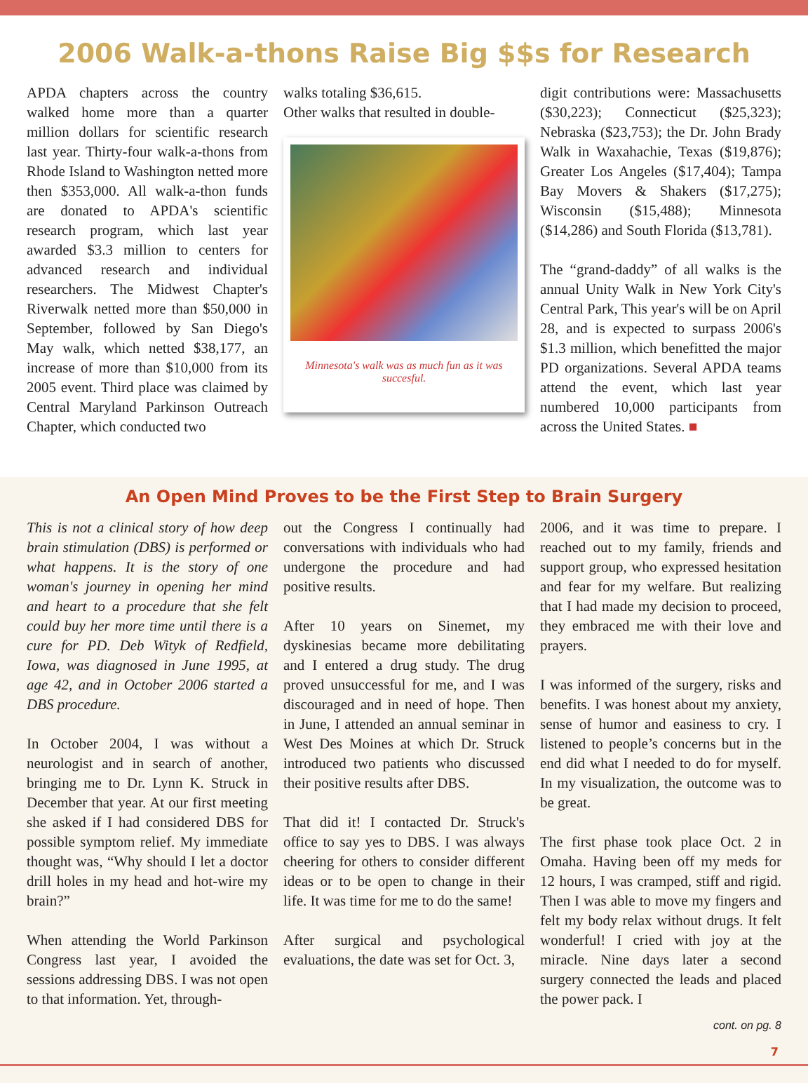2006 Walk-a-thons Raise Big $$s for Research
APDA chapters across the country walked home more than a quarter million dollars for scientific research last year. Thirty-four walk-a-thons from Rhode Island to Washington netted more then $353,000. All walk-a-thon funds are donated to APDA's scientific research program, which last year awarded $3.3 million to centers for advanced research and individual researchers. The Midwest Chapter's Riverwalk netted more than $50,000 in September, followed by San Diego's May walk, which netted $38,177, an increase of more than $10,000 from its 2005 event. Third place was claimed by Central Maryland Parkinson Outreach Chapter, which conducted two
walks totaling $36,615.
Other walks that resulted in double-
Minnesota's walk was as much fun as it was succesful.
digit contributions were: Massachusetts ($30,223); Connecticut ($25,323); Nebraska ($23,753); the Dr. John Brady Walk in Waxahachie, Texas ($19,876); Greater Los Angeles ($17,404); Tampa Bay Movers & Shakers ($17,275); Wisconsin ($15,488); Minnesota ($14,286) and South Florida ($13,781).
The “grand-daddy” of all walks is the annual Unity Walk in New York City's Central Park, This year's will be on April 28, and is expected to surpass 2006's $1.3 million, which benefitted the major PD organizations. Several APDA teams attend the event, which last year numbered 10,000 participants from across the United States. ■
An Open Mind Proves to be the First Step to Brain Surgery
This is not a clinical story of how deep brain stimulation (DBS) is performed or what happens. It is the story of one woman's journey in opening her mind and heart to a procedure that she felt could buy her more time until there is a cure for PD. Deb Wityk of Redfield, Iowa, was diagnosed in June 1995, at age 42, and in October 2006 started a DBS procedure.
In October 2004, I was without a neurologist and in search of another, bringing me to Dr. Lynn K. Struck in December that year. At our first meeting she asked if I had considered DBS for possible symptom relief. My immediate thought was, “Why should I let a doctor drill holes in my head and hot-wire my brain?”
When attending the World Parkinson Congress last year, I avoided the sessions addressing DBS. I was not open to that information. Yet, through-
out the Congress I continually had conversations with individuals who had undergone the procedure and had positive results.
After 10 years on Sinemet, my dyskinesias became more debilitating and I entered a drug study. The drug proved unsuccessful for me, and I was discouraged and in need of hope. Then in June, I attended an annual seminar in West Des Moines at which Dr. Struck introduced two patients who discussed their positive results after DBS.
That did it! I contacted Dr. Struck's office to say yes to DBS. I was always cheering for others to consider different ideas or to be open to change in their life. It was time for me to do the same!
After surgical and psychological evaluations, the date was set for Oct. 3,
2006, and it was time to prepare. I reached out to my family, friends and support group, who expressed hesitation and fear for my welfare. But realizing that I had made my decision to proceed, they embraced me with their love and prayers.
I was informed of the surgery, risks and benefits. I was honest about my anxiety, sense of humor and easiness to cry. I listened to people’s concerns but in the end did what I needed to do for myself. In my visualization, the outcome was to be great.
The first phase took place Oct. 2 in Omaha. Having been off my meds for 12 hours, I was cramped, stiff and rigid. Then I was able to move my fingers and felt my body relax without drugs. It felt wonderful! I cried with joy at the miracle. Nine days later a second surgery connected the leads and placed the power pack. I
cont. on pg. 8
7